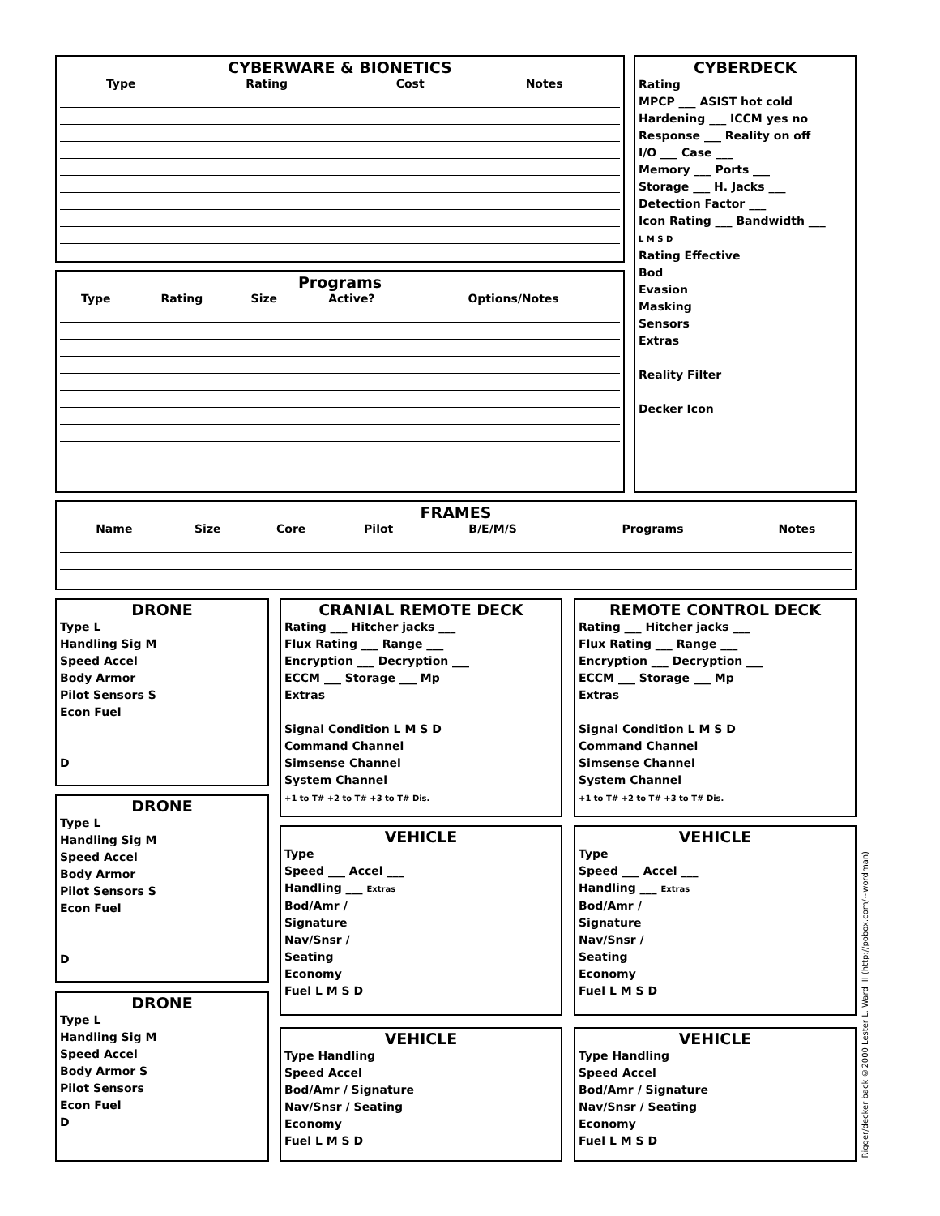CYBERWARE & BIONETICS
| Type | Rating | Cost | Notes |
| --- | --- | --- | --- |
CYBERDECK
Rating
MPCP ___ ASIST hot cold
Hardening ___ ICCM yes no
Response ___ Reality on off
I/O ___ Case ___
Memory ___ Ports ___
Storage ___ H. Jacks ___
Detection Factor ___
Icon Rating ___ Bandwidth ___
L M S D
Rating Effective
Bod
Evasion
Masking
Sensors
Extras
Reality Filter
Decker Icon
Programs
| Type | Rating | Size | Active? | Options/Notes |
| --- | --- | --- | --- | --- |
FRAMES
| Name | Size | Core | Pilot | B/E/M/S | Programs | Notes |
| --- | --- | --- | --- | --- | --- | --- |
DRONE
Type L
Handling Sig M
Speed Accel
Body Armor
Pilot Sensors S
Econ Fuel
D
DRONE
Type L
Handling Sig M
Speed Accel
Body Armor
Pilot Sensors S
Econ Fuel
D
DRONE
Type L
Handling Sig M
Speed Accel
Body Armor S
Pilot Sensors
Econ Fuel
D
CRANIAL REMOTE DECK
Rating ___ Hitcher jacks ___
Flux Rating ___ Range ___
Encryption ___ Decryption ___
ECCM ___ Storage ___ Mp
Extras
Signal Condition L M S D
Command Channel
Simsense Channel
System Channel
+1 to T# +2 to T# +3 to T# Dis.
REMOTE CONTROL DECK
Rating ___ Hitcher jacks ___
Flux Rating ___ Range ___
Encryption ___ Decryption ___
ECCM ___ Storage ___ Mp
Extras
Signal Condition L M S D
Command Channel
Simsense Channel
System Channel
+1 to T# +2 to T# +3 to T# Dis.
VEHICLE
Type
Speed ___ Accel ___
Handling ___ Extras
Bod/Amr /
Signature
Nav/Snsr /
Seating
Economy
Fuel L M S D
VEHICLE
Type
Speed ___ Accel ___
Handling ___ Extras
Bod/Amr /
Signature
Nav/Snsr /
Seating
Economy
Fuel L M S D
VEHICLE
Type Handling
Speed Accel
Bod/Amr / Signature
Nav/Snsr / Seating
Economy
Fuel L M S D
VEHICLE
Type Handling
Speed Accel
Bod/Amr / Signature
Nav/Snsr / Seating
Economy
Fuel L M S D
Rigger/decker back ©2000 Lester L. Ward III (http://pobox.com/~wordman)